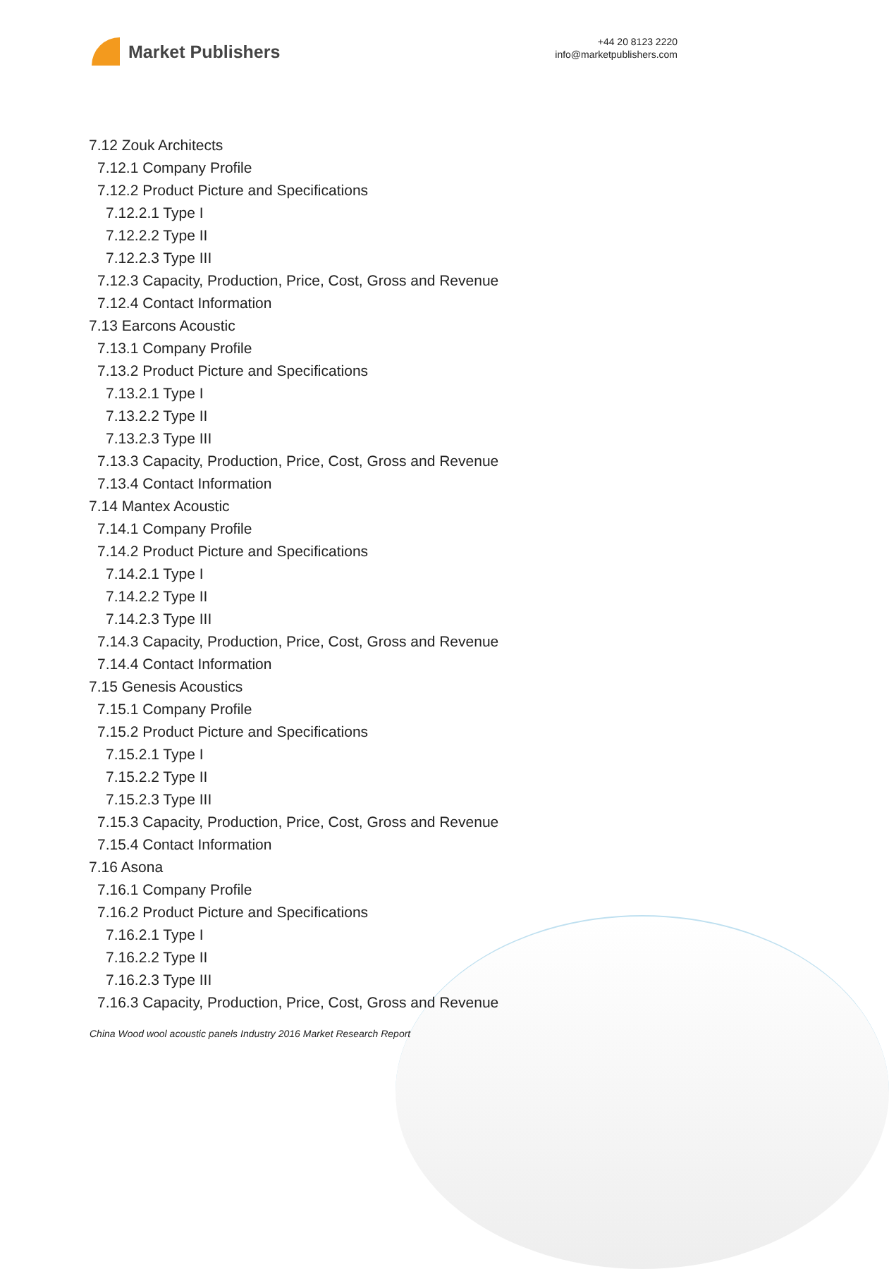Market Publishers
+44 20 8123 2220
info@marketpublishers.com
7.12 Zouk Architects
7.12.1 Company Profile
7.12.2 Product Picture and Specifications
7.12.2.1 Type I
7.12.2.2 Type II
7.12.2.3 Type III
7.12.3 Capacity, Production, Price, Cost, Gross and Revenue
7.12.4 Contact Information
7.13 Earcons Acoustic
7.13.1 Company Profile
7.13.2 Product Picture and Specifications
7.13.2.1 Type I
7.13.2.2 Type II
7.13.2.3 Type III
7.13.3 Capacity, Production, Price, Cost, Gross and Revenue
7.13.4 Contact Information
7.14 Mantex Acoustic
7.14.1 Company Profile
7.14.2 Product Picture and Specifications
7.14.2.1 Type I
7.14.2.2 Type II
7.14.2.3 Type III
7.14.3 Capacity, Production, Price, Cost, Gross and Revenue
7.14.4 Contact Information
7.15 Genesis Acoustics
7.15.1 Company Profile
7.15.2 Product Picture and Specifications
7.15.2.1 Type I
7.15.2.2 Type II
7.15.2.3 Type III
7.15.3 Capacity, Production, Price, Cost, Gross and Revenue
7.15.4 Contact Information
7.16 Asona
7.16.1 Company Profile
7.16.2 Product Picture and Specifications
7.16.2.1 Type I
7.16.2.2 Type II
7.16.2.3 Type III
7.16.3 Capacity, Production, Price, Cost, Gross and Revenue
China Wood wool acoustic panels Industry 2016 Market Research Report